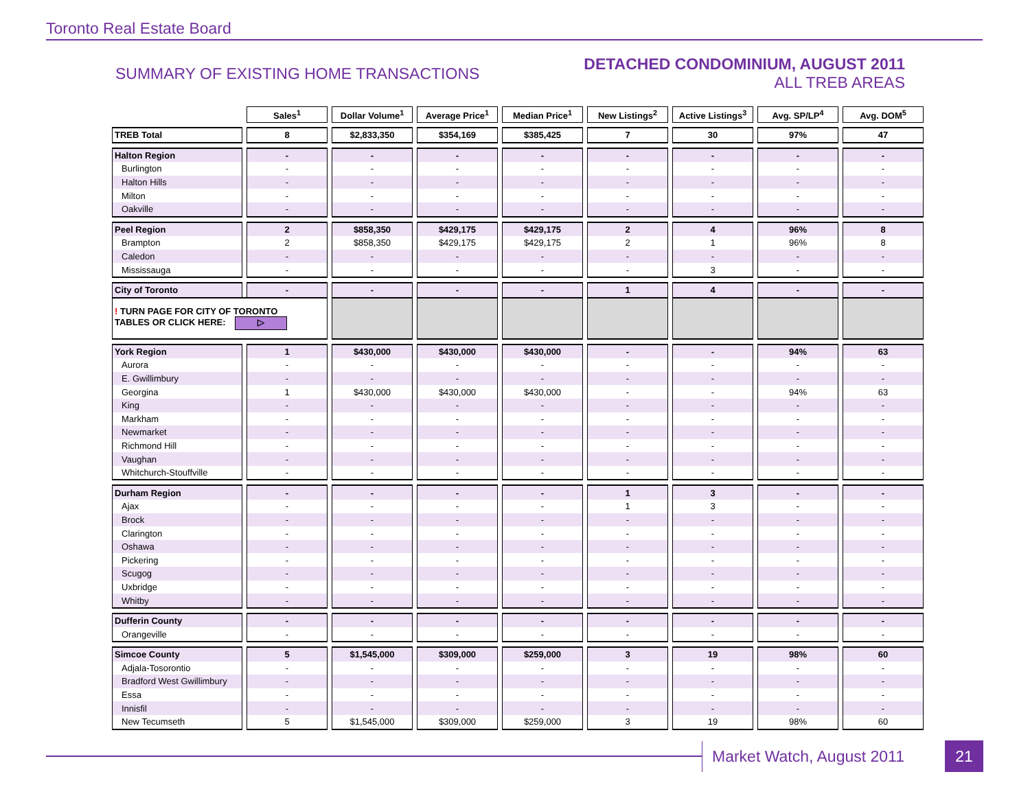Toronto Real Estate Board
SUMMARY OF EXISTING HOME TRANSACTIONS
DETACHED CONDOMINIUM, AUGUST 2011
ALL TREB AREAS
| | Sales<sup>1</sup> | Dollar Volume<sup>1</sup> | Average Price<sup>1</sup> | Median Price<sup>1</sup> | New Listings<sup>2</sup> | Active Listings<sup>3</sup> | Avg. SP/LP<sup>4</sup> | Avg. DOM<sup>5</sup> |
| --- | --- | --- | --- | --- | --- | --- | --- | --- |
| TREB Total | 8 | $2,833,350 | $354,169 | $385,425 | 7 | 30 | 97% | 47 |
| Halton Region | - | - | - | - | - | - | - | - |
| Burlington | - | - | - | - | - | - | - | - |
| Halton Hills | - | - | - | - | - | - | - | - |
| Milton | - | - | - | - | - | - | - | - |
| Oakville | - | - | - | - | - | - | - | - |
| Peel Region | 2 | $858,350 | $429,175 | $429,175 | 2 | 4 | 96% | 8 |
| Brampton | 2 | $858,350 | $429,175 | $429,175 | 2 | 1 | 96% | 8 |
| Caledon | - | - | - | - | - | - | - | - |
| Mississauga | - | - | - | - | - | 3 | - | - |
| City of Toronto | - | - | - | - | 1 | 4 | - | - |
| ! TURN PAGE FOR CITY OF TORONTO TABLES OR CLICK HERE: ▷ | | | | | | | | |
| York Region | 1 | $430,000 | $430,000 | $430,000 | - | - | 94% | 63 |
| Aurora | - | - | - | - | - | - | - | - |
| E. Gwillimbury | - | - | - | - | - | - | - | - |
| Georgina | 1 | $430,000 | $430,000 | $430,000 | - | - | 94% | 63 |
| King | - | - | - | - | - | - | - | - |
| Markham | - | - | - | - | - | - | - | - |
| Newmarket | - | - | - | - | - | - | - | - |
| Richmond Hill | - | - | - | - | - | - | - | - |
| Vaughan | - | - | - | - | - | - | - | - |
| Whitchurch-Stouffville | - | - | - | - | - | - | - | - |
| Durham Region | - | - | - | - | 1 | 3 | - | - |
| Ajax | - | - | - | - | 1 | 3 | - | - |
| Brock | - | - | - | - | - | - | - | - |
| Clarington | - | - | - | - | - | - | - | - |
| Oshawa | - | - | - | - | - | - | - | - |
| Pickering | - | - | - | - | - | - | - | - |
| Scugog | - | - | - | - | - | - | - | - |
| Uxbridge | - | - | - | - | - | - | - | - |
| Whitby | - | - | - | - | - | - | - | - |
| Dufferin County | - | - | - | - | - | - | - | - |
| Orangeville | - | - | - | - | - | - | - | - |
| Simcoe County | 5 | $1,545,000 | $309,000 | $259,000 | 3 | 19 | 98% | 60 |
| Adjala-Tosorontio | - | - | - | - | - | - | - | - |
| Bradford West Gwillimbury | - | - | - | - | - | - | - | - |
| Essa | - | - | - | - | - | - | - | - |
| Innisfil | - | - | - | - | - | - | - | - |
| New Tecumseth | 5 | $1,545,000 | $309,000 | $259,000 | 3 | 19 | 98% | 60 |
Market Watch, August 2011 21